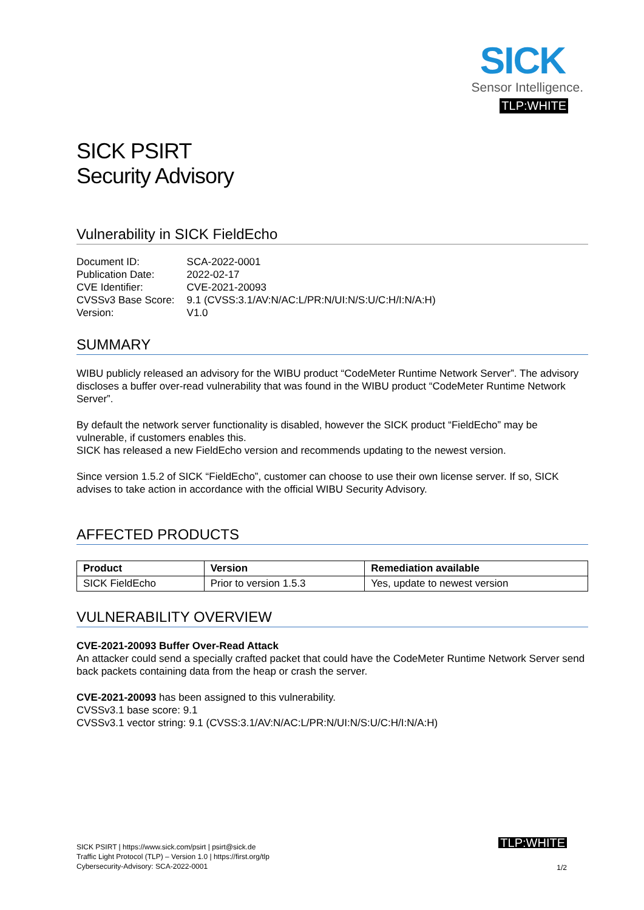SICK
Sensor Intelligence.
TLP:WHITE
SICK PSIRT
Security Advisory
Vulnerability in SICK FieldEcho
| Document ID: | SCA-2022-0001 |
| Publication Date: | 2022-02-17 |
| CVE Identifier: | CVE-2021-20093 |
| CVSSv3 Base Score: | 9.1 (CVSS:3.1/AV:N/AC:L/PR:N/UI:N/S:U/C:H/I:N/A:H) |
| Version: | V1.0 |
SUMMARY
WIBU publicly released an advisory for the WIBU product “CodeMeter Runtime Network Server”. The advisory discloses a buffer over-read vulnerability that was found in the WIBU product “CodeMeter Runtime Network Server”.
By default the network server functionality is disabled, however the SICK product “FieldEcho” may be vulnerable, if customers enables this.
SICK has released a new FieldEcho version and recommends updating to the newest version.
Since version 1.5.2 of SICK “FieldEcho”, customer can choose to use their own license server. If so, SICK advises to take action in accordance with the official WIBU Security Advisory.
AFFECTED PRODUCTS
| Product | Version | Remediation available |
| --- | --- | --- |
| SICK FieldEcho | Prior to version 1.5.3 | Yes, update to newest version |
VULNERABILITY OVERVIEW
CVE-2021-20093 Buffer Over-Read Attack
An attacker could send a specially crafted packet that could have the CodeMeter Runtime Network Server send back packets containing data from the heap or crash the server.
CVE-2021-20093 has been assigned to this vulnerability.
CVSSv3.1 base score: 9.1
CVSSv3.1 vector string: 9.1 (CVSS:3.1/AV:N/AC:L/PR:N/UI:N/S:U/C:H/I:N/A:H)
SICK PSIRT | https://www.sick.com/psirt | psirt@sick.de
Traffic Light Protocol (TLP) – Version 1.0 | https://first.org/tlp
Cybersecurity-Advisory: SCA-2022-0001
TLP:WHITE
1/2